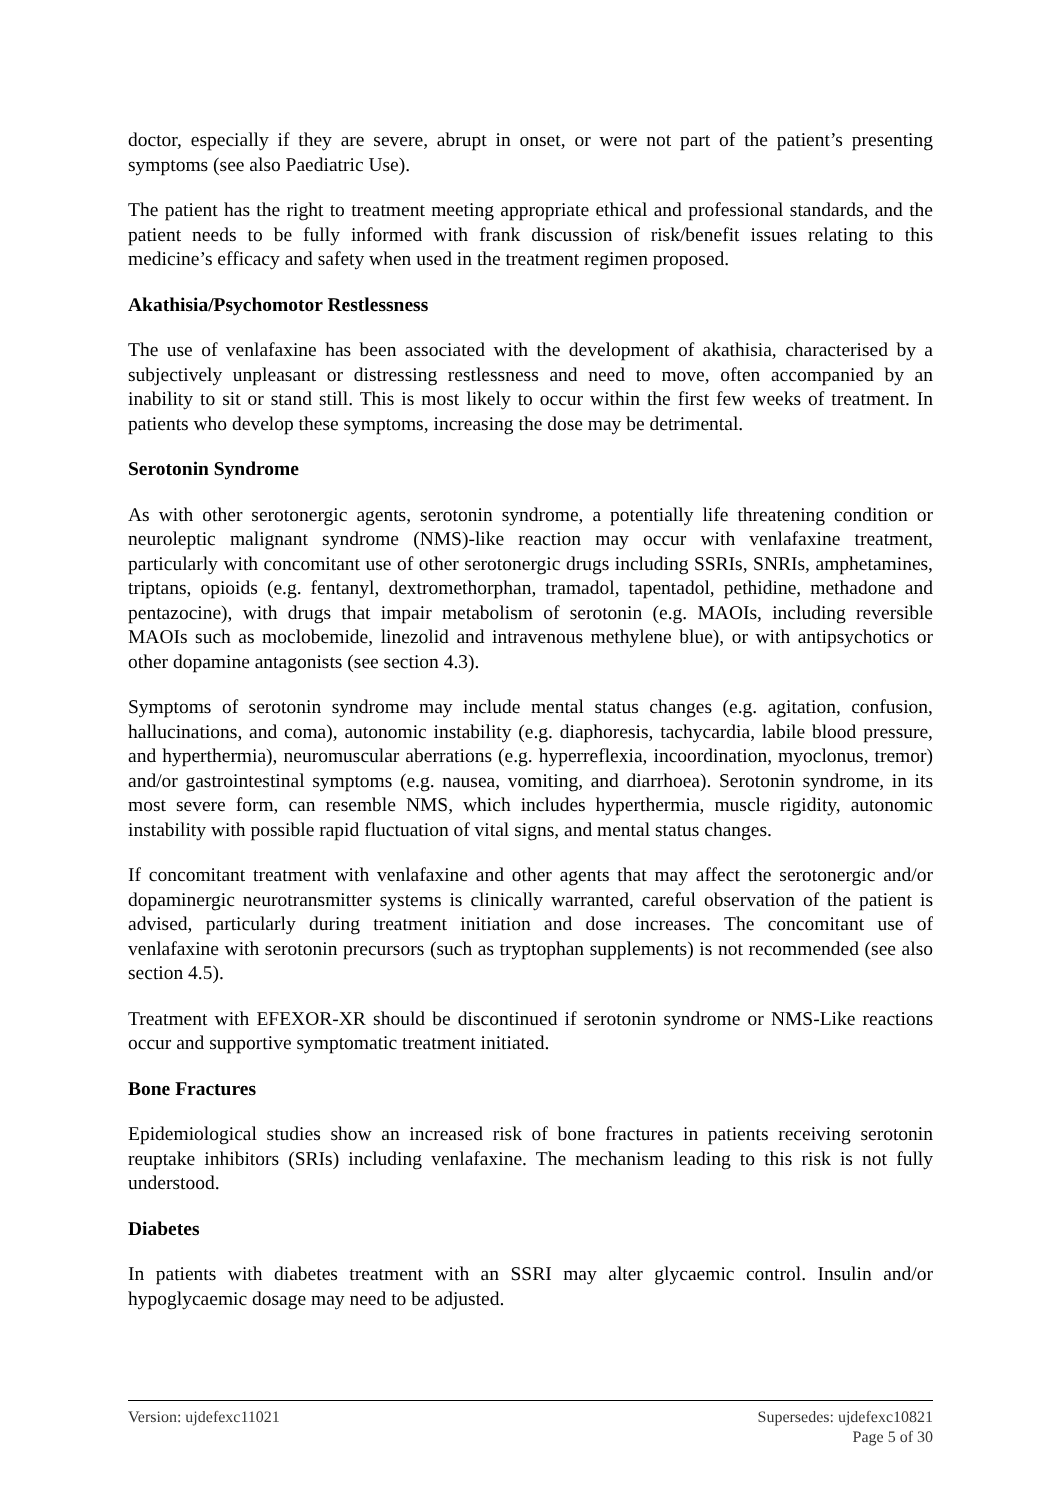doctor, especially if they are severe, abrupt in onset, or were not part of the patient’s presenting symptoms (see also Paediatric Use).
The patient has the right to treatment meeting appropriate ethical and professional standards, and the patient needs to be fully informed with frank discussion of risk/benefit issues relating to this medicine’s efficacy and safety when used in the treatment regimen proposed.
Akathisia/Psychomotor Restlessness
The use of venlafaxine has been associated with the development of akathisia, characterised by a subjectively unpleasant or distressing restlessness and need to move, often accompanied by an inability to sit or stand still. This is most likely to occur within the first few weeks of treatment. In patients who develop these symptoms, increasing the dose may be detrimental.
Serotonin Syndrome
As with other serotonergic agents, serotonin syndrome, a potentially life threatening condition or neuroleptic malignant syndrome (NMS)-like reaction may occur with venlafaxine treatment, particularly with concomitant use of other serotonergic drugs including SSRIs, SNRIs, amphetamines, triptans, opioids (e.g. fentanyl, dextromethorphan, tramadol, tapentadol, pethidine, methadone and pentazocine), with drugs that impair metabolism of serotonin (e.g. MAOIs, including reversible MAOIs such as moclobemide, linezolid and intravenous methylene blue), or with antipsychotics or other dopamine antagonists (see section 4.3).
Symptoms of serotonin syndrome may include mental status changes (e.g. agitation, confusion, hallucinations, and coma), autonomic instability (e.g. diaphoresis, tachycardia, labile blood pressure, and hyperthermia), neuromuscular aberrations (e.g. hyperreflexia, incoordination, myoclonus, tremor) and/or gastrointestinal symptoms (e.g. nausea, vomiting, and diarrhoea). Serotonin syndrome, in its most severe form, can resemble NMS, which includes hyperthermia, muscle rigidity, autonomic instability with possible rapid fluctuation of vital signs, and mental status changes.
If concomitant treatment with venlafaxine and other agents that may affect the serotonergic and/or dopaminergic neurotransmitter systems is clinically warranted, careful observation of the patient is advised, particularly during treatment initiation and dose increases. The concomitant use of venlafaxine with serotonin precursors (such as tryptophan supplements) is not recommended (see also section 4.5).
Treatment with EFEXOR-XR should be discontinued if serotonin syndrome or NMS-Like reactions occur and supportive symptomatic treatment initiated.
Bone Fractures
Epidemiological studies show an increased risk of bone fractures in patients receiving serotonin reuptake inhibitors (SRIs) including venlafaxine. The mechanism leading to this risk is not fully understood.
Diabetes
In patients with diabetes treatment with an SSRI may alter glycaemic control. Insulin and/or hypoglycaemic dosage may need to be adjusted.
Version: ujdefexc11021 Supersedes: ujdefexc10821
Page 5 of 30